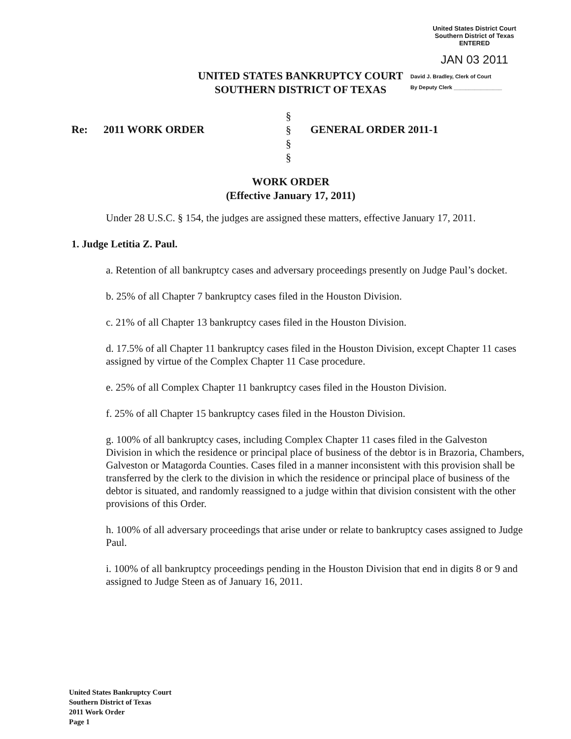United States District Court
Southern District of Texas
ENTERED
JAN 03 2011
David J. Bradley, Clerk of Court
By Deputy Clerk ________________
UNITED STATES BANKRUPTCY COURT
SOUTHERN DISTRICT OF TEXAS
Re: 2011 WORK ORDER
§
§
§
§
GENERAL ORDER 2011-1
WORK ORDER
(Effective January 17, 2011)
Under 28 U.S.C. § 154, the judges are assigned these matters, effective January 17, 2011.
1. Judge Letitia Z. Paul.
a. Retention of all bankruptcy cases and adversary proceedings presently on Judge Paul’s docket.
b. 25% of all Chapter 7 bankruptcy cases filed in the Houston Division.
c. 21% of all Chapter 13 bankruptcy cases filed in the Houston Division.
d. 17.5% of all Chapter 11 bankruptcy cases filed in the Houston Division, except Chapter 11 cases assigned by virtue of the Complex Chapter 11 Case procedure.
e. 25% of all Complex Chapter 11 bankruptcy cases filed in the Houston Division.
f. 25% of all Chapter 15 bankruptcy cases filed in the Houston Division.
g. 100% of all bankruptcy cases, including Complex Chapter 11 cases filed in the Galveston Division in which the residence or principal place of business of the debtor is in Brazoria, Chambers, Galveston or Matagorda Counties. Cases filed in a manner inconsistent with this provision shall be transferred by the clerk to the division in which the residence or principal place of business of the debtor is situated, and randomly reassigned to a judge within that division consistent with the other provisions of this Order.
h. 100% of all adversary proceedings that arise under or relate to bankruptcy cases assigned to Judge Paul.
i. 100% of all bankruptcy proceedings pending in the Houston Division that end in digits 8 or 9 and assigned to Judge Steen as of January 16, 2011.
United States Bankruptcy Court
Southern District of Texas
2011 Work Order
Page 1